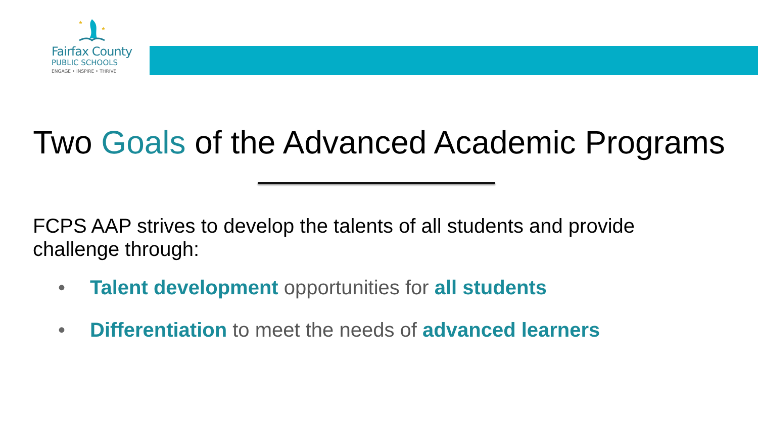★
★
Fairfax County
PUBLIC SCHOOLS
ENGAGE • INSPIRE • THRIVE
Two Goals of the Advanced Academic Programs
FCPS AAP strives to develop the talents of all students and provide challenge through:
• Talent development opportunities for all students
• Differentiation to meet the needs of advanced learners